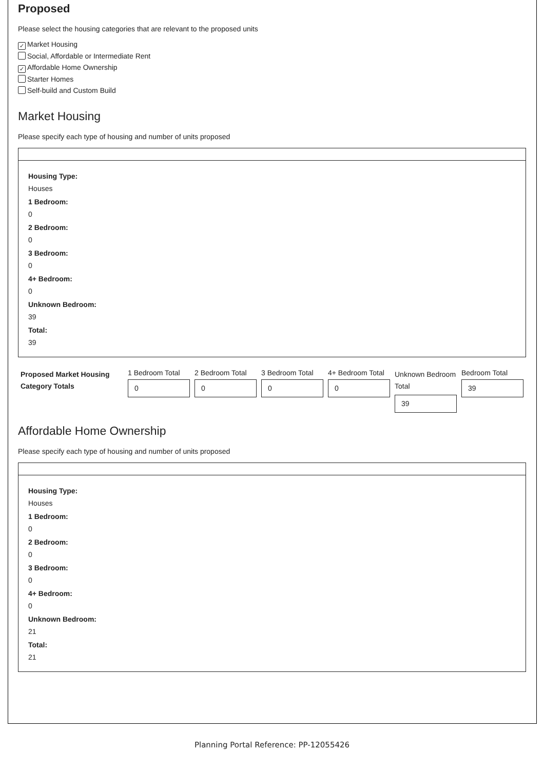Proposed
Please select the housing categories that are relevant to the proposed units
✓ Market Housing
Social, Affordable or Intermediate Rent
✓ Affordable Home Ownership
Starter Homes
Self-build and Custom Build
Market Housing
Please specify each type of housing and number of units proposed
Housing Type:
Houses
1 Bedroom:
0
2 Bedroom:
0
3 Bedroom:
0
4+ Bedroom:
0
Unknown Bedroom:
39
Total:
39
Proposed Market Housing Category Totals
1 Bedroom Total
0
2 Bedroom Total
0
3 Bedroom Total
0
4+ Bedroom Total
0
Unknown Bedroom Total
39
Bedroom Total
39
Affordable Home Ownership
Please specify each type of housing and number of units proposed
Housing Type:
Houses
1 Bedroom:
0
2 Bedroom:
0
3 Bedroom:
0
4+ Bedroom:
0
Unknown Bedroom:
21
Total:
21
Planning Portal Reference: PP-12055426